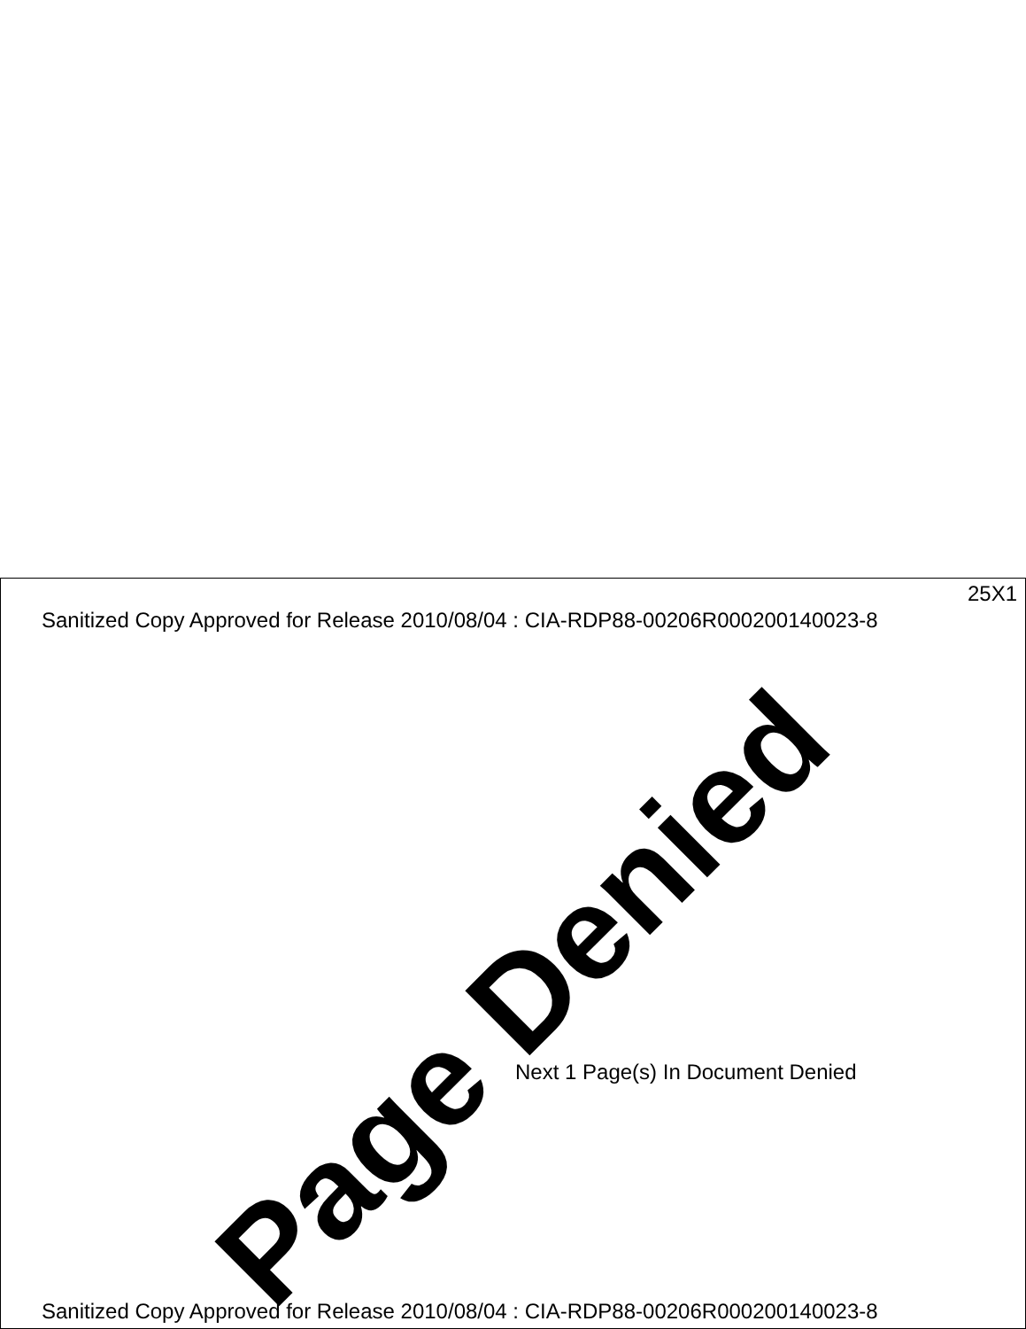25X1
Sanitized Copy Approved for Release 2010/08/04 : CIA-RDP88-00206R000200140023-8
Page Denied
Next 1 Page(s) In Document Denied
Sanitized Copy Approved for Release 2010/08/04 : CIA-RDP88-00206R000200140023-8